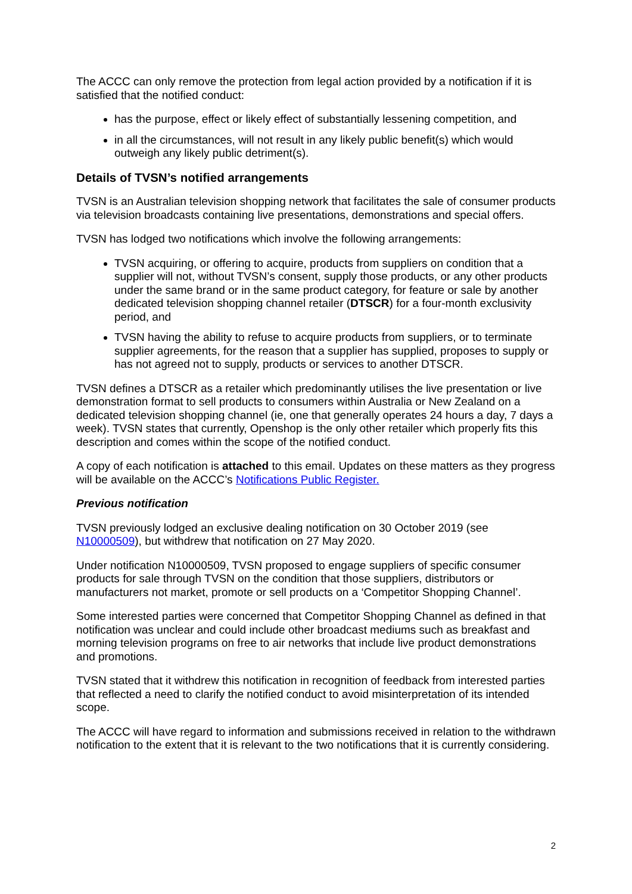The ACCC can only remove the protection from legal action provided by a notification if it is satisfied that the notified conduct:
has the purpose, effect or likely effect of substantially lessening competition, and
in all the circumstances, will not result in any likely public benefit(s) which would outweigh any likely public detriment(s).
Details of TVSN’s notified arrangements
TVSN is an Australian television shopping network that facilitates the sale of consumer products via television broadcasts containing live presentations, demonstrations and special offers.
TVSN has lodged two notifications which involve the following arrangements:
TVSN acquiring, or offering to acquire, products from suppliers on condition that a supplier will not, without TVSN’s consent, supply those products, or any other products under the same brand or in the same product category, for feature or sale by another dedicated television shopping channel retailer (DTSCR) for a four-month exclusivity period, and
TVSN having the ability to refuse to acquire products from suppliers, or to terminate supplier agreements, for the reason that a supplier has supplied, proposes to supply or has not agreed not to supply, products or services to another DTSCR.
TVSN defines a DTSCR as a retailer which predominantly utilises the live presentation or live demonstration format to sell products to consumers within Australia or New Zealand on a dedicated television shopping channel (ie, one that generally operates 24 hours a day, 7 days a week). TVSN states that currently, Openshop is the only other retailer which properly fits this description and comes within the scope of the notified conduct.
A copy of each notification is attached to this email. Updates on these matters as they progress will be available on the ACCC’s Notifications Public Register.
Previous notification
TVSN previously lodged an exclusive dealing notification on 30 October 2019 (see N10000509), but withdrew that notification on 27 May 2020.
Under notification N10000509, TVSN proposed to engage suppliers of specific consumer products for sale through TVSN on the condition that those suppliers, distributors or manufacturers not market, promote or sell products on a ‘Competitor Shopping Channel’.
Some interested parties were concerned that Competitor Shopping Channel as defined in that notification was unclear and could include other broadcast mediums such as breakfast and morning television programs on free to air networks that include live product demonstrations and promotions.
TVSN stated that it withdrew this notification in recognition of feedback from interested parties that reflected a need to clarify the notified conduct to avoid misinterpretation of its intended scope.
The ACCC will have regard to information and submissions received in relation to the withdrawn notification to the extent that it is relevant to the two notifications that it is currently considering.
2